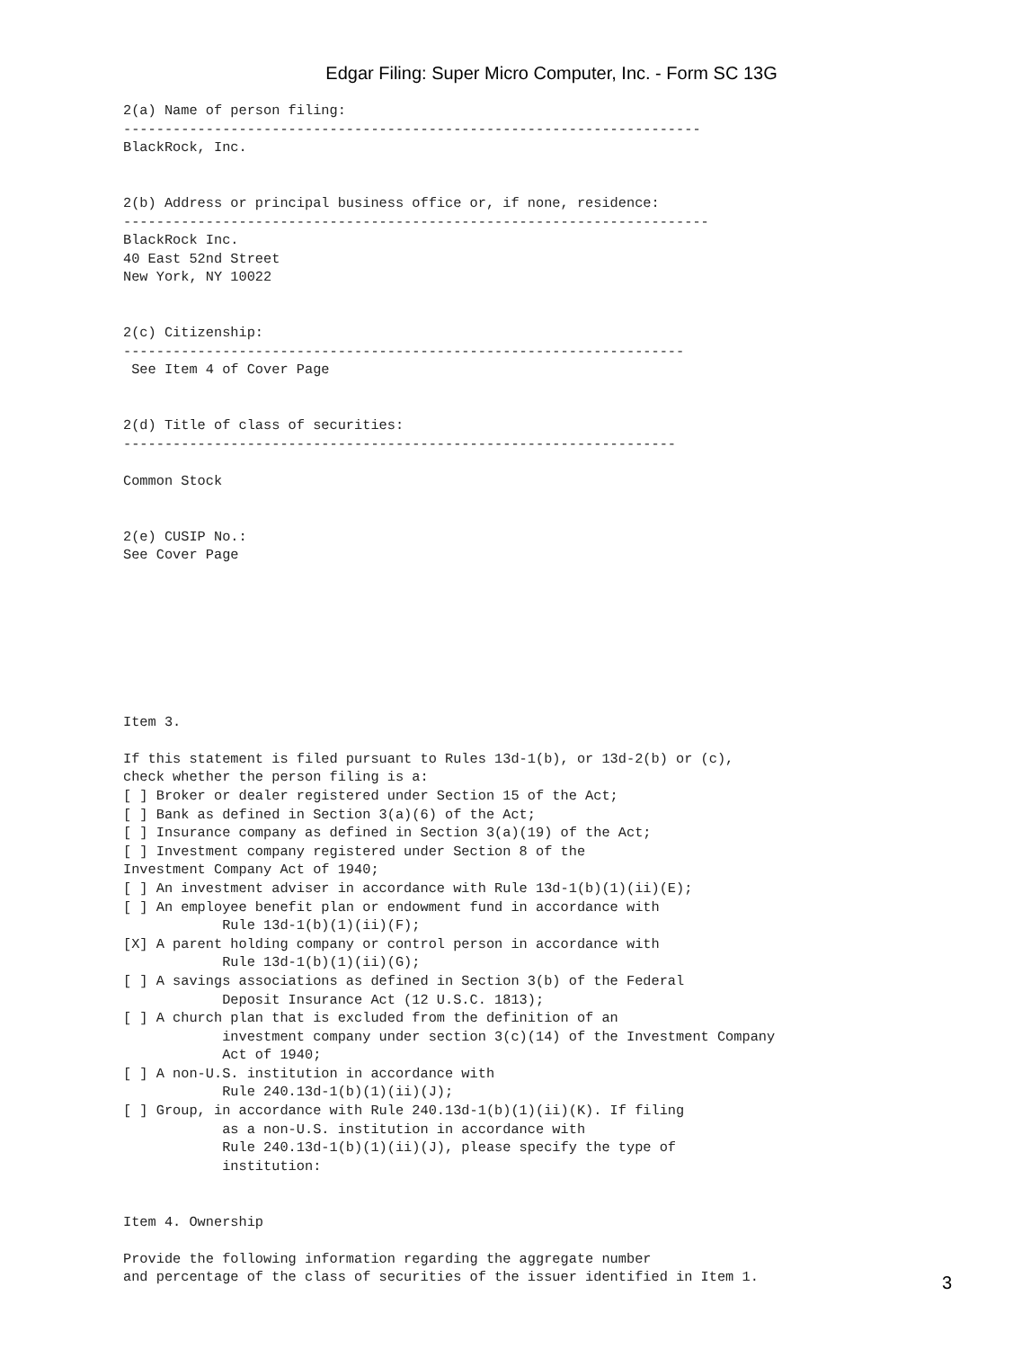Edgar Filing: Super Micro Computer, Inc. - Form SC 13G
2(a) Name of person filing:
----------------------------------------------------------------------
BlackRock, Inc.


2(b) Address or principal business office or, if none, residence:
-----------------------------------------------------------------------
BlackRock Inc.
40 East 52nd Street
New York, NY 10022


2(c) Citizenship:
--------------------------------------------------------------------
 See Item 4 of Cover Page


2(d) Title of class of securities:
-------------------------------------------------------------------

Common Stock


2(e) CUSIP No.:
See Cover Page








Item 3.

If this statement is filed pursuant to Rules 13d-1(b), or 13d-2(b) or (c),
check whether the person filing is a:
[ ] Broker or dealer registered under Section 15 of the Act;
[ ] Bank as defined in Section 3(a)(6) of the Act;
[ ] Insurance company as defined in Section 3(a)(19) of the Act;
[ ] Investment company registered under Section 8 of the
Investment Company Act of 1940;
[ ] An investment adviser in accordance with Rule 13d-1(b)(1)(ii)(E);
[ ] An employee benefit plan or endowment fund in accordance with
            Rule 13d-1(b)(1)(ii)(F);
[X] A parent holding company or control person in accordance with
            Rule 13d-1(b)(1)(ii)(G);
[ ] A savings associations as defined in Section 3(b) of the Federal
            Deposit Insurance Act (12 U.S.C. 1813);
[ ] A church plan that is excluded from the definition of an
            investment company under section 3(c)(14) of the Investment Company
            Act of 1940;
[ ] A non-U.S. institution in accordance with
            Rule 240.13d-1(b)(1)(ii)(J);
[ ] Group, in accordance with Rule 240.13d-1(b)(1)(ii)(K). If filing
            as a non-U.S. institution in accordance with
            Rule 240.13d-1(b)(1)(ii)(J), please specify the type of
            institution:


Item 4. Ownership

Provide the following information regarding the aggregate number
and percentage of the class of securities of the issuer identified in Item 1.
3